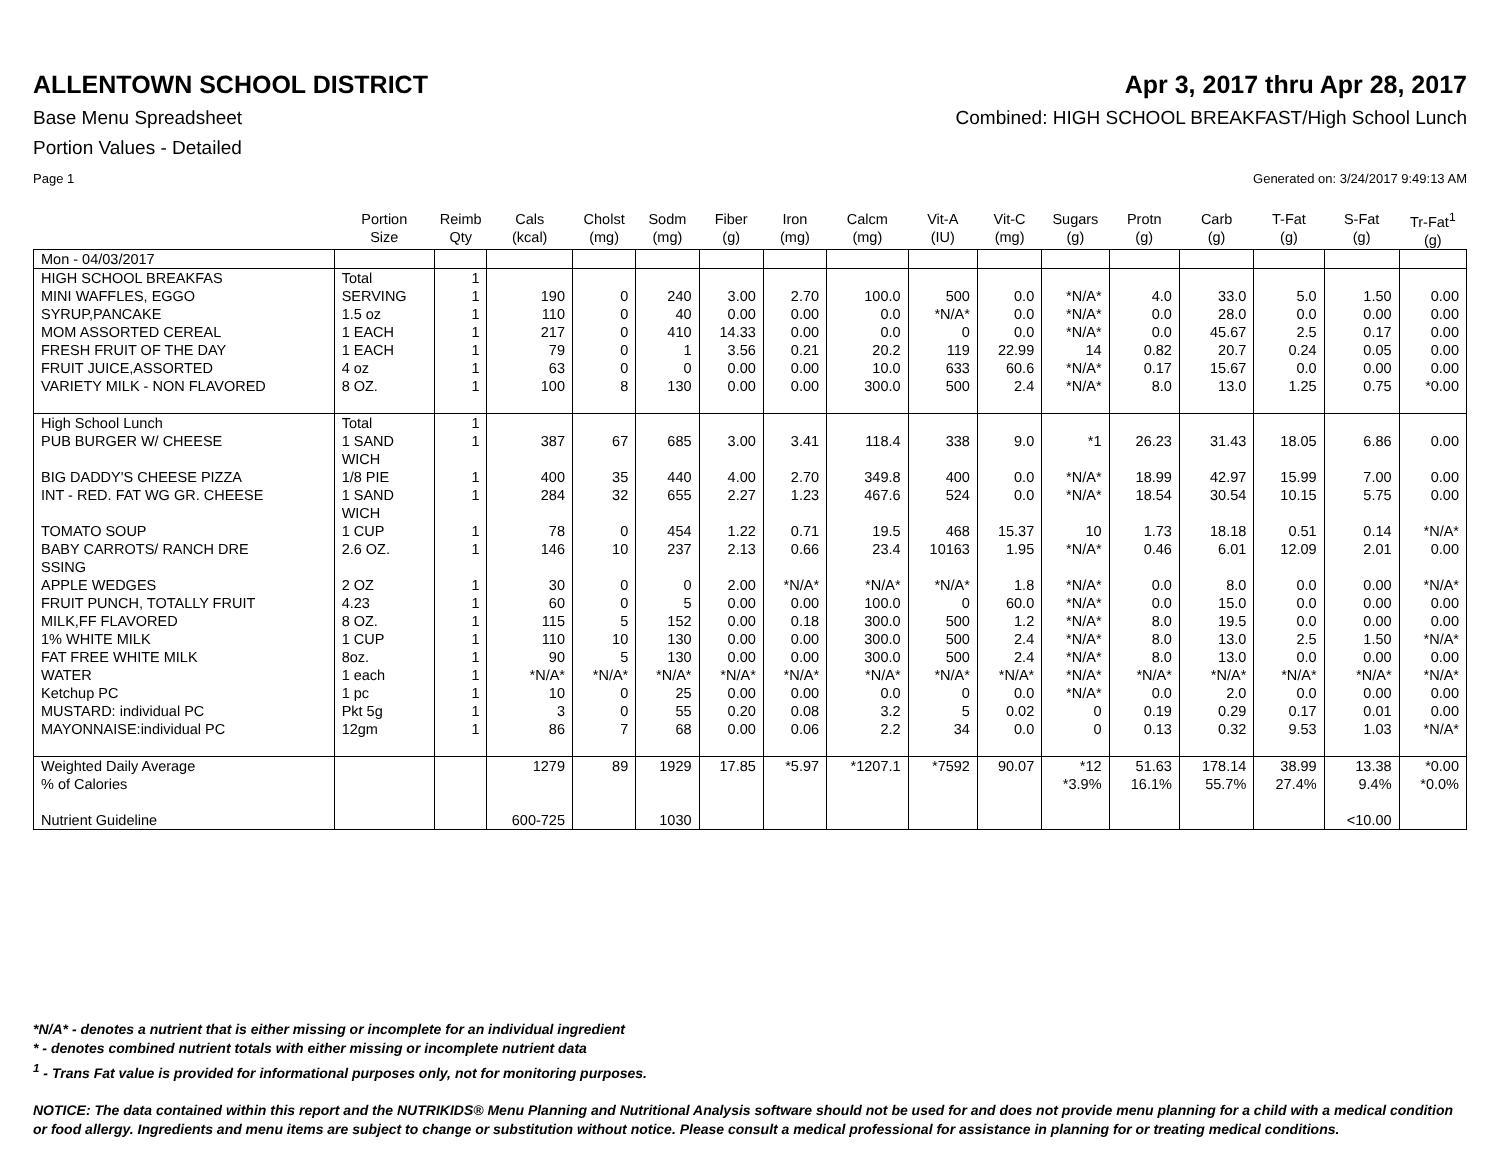ALLENTOWN SCHOOL DISTRICT Apr 3, 2017 thru Apr 28, 2017
Base Menu Spreadsheet Combined: HIGH SCHOOL BREAKFAST/High School Lunch
Portion Values - Detailed
Page 1 Generated on: 3/24/2017 9:49:13 AM
| | Portion Size | Reimb Qty | Cals (kcal) | Cholst (mg) | Sodm (mg) | Fiber (g) | Iron (mg) | Calcm (mg) | Vit-A (IU) | Vit-C (mg) | Sugars (g) | Protn (g) | Carb (g) | T-Fat (g) | S-Fat (g) | Tr-Fat<sup>1</sup> (g) |
| --- | --- | --- | --- | --- | --- | --- | --- | --- | --- | --- | --- | --- | --- | --- | --- | --- |
| Mon - 04/03/2017 | | | | | | | | | | | | | | | | |
| HIGH SCHOOL BREAKFAS | Total | 1 | | | | | | | | | | | | | | |
| MINI WAFFLES, EGGO | SERVING | 1 | 190 | 0 | 240 | 3.00 | 2.70 | 100.0 | 500 | 0.0 | *N/A* | 4.0 | 33.0 | 5.0 | 1.50 | 0.00 |
| SYRUP,PANCAKE | 1.5 oz | 1 | 110 | 0 | 40 | 0.00 | 0.00 | 0.0 | *N/A* | 0.0 | *N/A* | 0.0 | 28.0 | 0.0 | 0.00 | 0.00 |
| MOM ASSORTED CEREAL | 1 EACH | 1 | 217 | 0 | 410 | 14.33 | 0.00 | 0.0 | 0 | 0.0 | *N/A* | 0.0 | 45.67 | 2.5 | 0.17 | 0.00 |
| FRESH FRUIT OF THE DAY | 1 EACH | 1 | 79 | 0 | 1 | 3.56 | 0.21 | 20.2 | 119 | 22.99 | 14 | 0.82 | 20.7 | 0.24 | 0.05 | 0.00 |
| FRUIT JUICE,ASSORTED | 4 oz | 1 | 63 | 0 | 0 | 0.00 | 0.00 | 10.0 | 633 | 60.6 | *N/A* | 0.17 | 15.67 | 0.0 | 0.00 | 0.00 |
| VARIETY MILK - NON FLAVORED | 8 OZ. | 1 | 100 | 8 | 130 | 0.00 | 0.00 | 300.0 | 500 | 2.4 | *N/A* | 8.0 | 13.0 | 1.25 | 0.75 | *0.00 |
| High School Lunch | Total | 1 | | | | | | | | | | | | | | |
| PUB BURGER W/ CHEESE | 1 SAND WICH | 1 | 387 | 67 | 685 | 3.00 | 3.41 | 118.4 | 338 | 9.0 | *1 | 26.23 | 31.43 | 18.05 | 6.86 | 0.00 |
| BIG DADDY'S CHEESE PIZZA | 1/8 PIE | 1 | 400 | 35 | 440 | 4.00 | 2.70 | 349.8 | 400 | 0.0 | *N/A* | 18.99 | 42.97 | 15.99 | 7.00 | 0.00 |
| INT - RED. FAT WG GR. CHEESE | 1 SAND WICH | 1 | 284 | 32 | 655 | 2.27 | 1.23 | 467.6 | 524 | 0.0 | *N/A* | 18.54 | 30.54 | 10.15 | 5.75 | 0.00 |
| TOMATO SOUP | 1 CUP | 1 | 78 | 0 | 454 | 1.22 | 0.71 | 19.5 | 468 | 15.37 | 10 | 1.73 | 18.18 | 0.51 | 0.14 | *N/A* |
| BABY CARROTS/ RANCH DRE SSING | 2.6 OZ. | 1 | 146 | 10 | 237 | 2.13 | 0.66 | 23.4 | 10163 | 1.95 | *N/A* | 0.46 | 6.01 | 12.09 | 2.01 | 0.00 |
| APPLE WEDGES | 2 OZ | 1 | 30 | 0 | 0 | 2.00 | *N/A* | *N/A* | *N/A* | 1.8 | *N/A* | 0.0 | 8.0 | 0.0 | 0.00 | *N/A* |
| FRUIT PUNCH, TOTALLY FRUIT | 4.23 | 1 | 60 | 0 | 5 | 0.00 | 0.00 | 100.0 | 0 | 60.0 | *N/A* | 0.0 | 15.0 | 0.0 | 0.00 | 0.00 |
| MILK,FF FLAVORED | 8 OZ. | 1 | 115 | 5 | 152 | 0.00 | 0.18 | 300.0 | 500 | 1.2 | *N/A* | 8.0 | 19.5 | 0.0 | 0.00 | 0.00 |
| 1% WHITE MILK | 1 CUP | 1 | 110 | 10 | 130 | 0.00 | 0.00 | 300.0 | 500 | 2.4 | *N/A* | 8.0 | 13.0 | 2.5 | 1.50 | *N/A* |
| FAT FREE WHITE MILK | 8oz. | 1 | 90 | 5 | 130 | 0.00 | 0.00 | 300.0 | 500 | 2.4 | *N/A* | 8.0 | 13.0 | 0.0 | 0.00 | 0.00 |
| WATER | 1 each | 1 | *N/A* | *N/A* | *N/A* | *N/A* | *N/A* | *N/A* | *N/A* | *N/A* | *N/A* | *N/A* | *N/A* | *N/A* | *N/A* | *N/A* |
| Ketchup PC | 1 pc | 1 | 10 | 0 | 25 | 0.00 | 0.00 | 0.0 | 0 | 0.0 | *N/A* | 0.0 | 2.0 | 0.0 | 0.00 | 0.00 |
| MUSTARD: individual PC | Pkt 5g | 1 | 3 | 0 | 55 | 0.20 | 0.08 | 3.2 | 5 | 0.02 | 0 | 0.19 | 0.29 | 0.17 | 0.01 | 0.00 |
| MAYONNAISE:individual PC | 12gm | 1 | 86 | 7 | 68 | 0.00 | 0.06 | 2.2 | 34 | 0.0 | 0 | 0.13 | 0.32 | 9.53 | 1.03 | *N/A* |
| Weighted Daily Average | | | 1279 | 89 | 1929 | 17.85 | *5.97 | *1207.1 | *7592 | 90.07 | *12 | 51.63 | 178.14 | 38.99 | 13.38 | *0.00 |
| % of Calories | | | | | | | | | | | *3.9% | 16.1% | 55.7% | 27.4% | 9.4% | *0.0% |
| Nutrient Guideline | | | 600-725 | | 1030 | | | | | | | | | | <10.00 | |
*N/A* - denotes a nutrient that is either missing or incomplete for an individual ingredient
* - denotes combined nutrient totals with either missing or incomplete nutrient data
<sup>1</sup> - Trans Fat value is provided for informational purposes only, not for monitoring purposes.
NOTICE: The data contained within this report and the NUTRIKIDS® Menu Planning and Nutritional Analysis software should not be used for and does not provide menu planning for a child with a medical condition or food allergy. Ingredients and menu items are subject to change or substitution without notice. Please consult a medical professional for assistance in planning for or treating medical conditions.